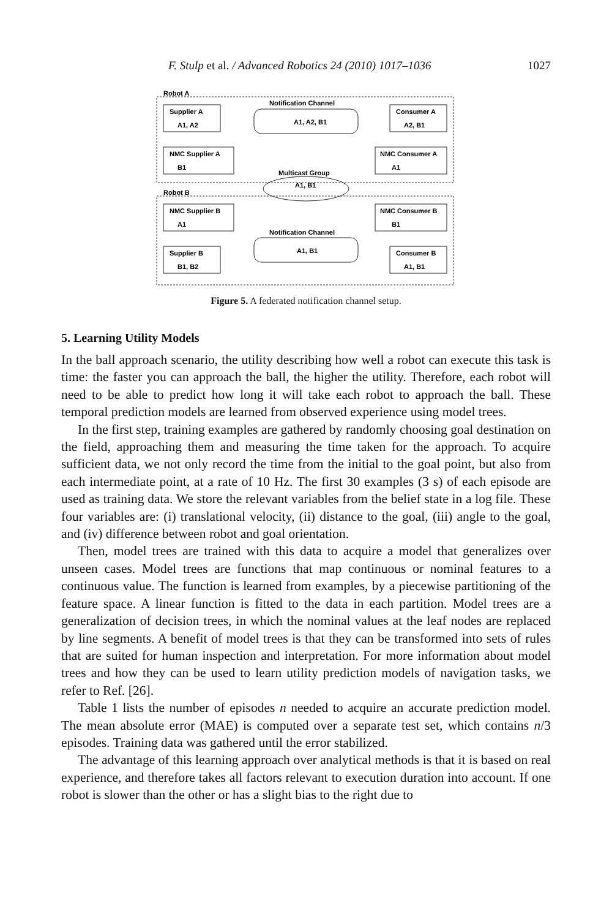F. Stulp et al. / Advanced Robotics 24 (2010) 1017–1036 1027
Robot A
Robot B
Supplier A
A1, A2
Consumer A
A2, B1
NMC Supplier A
B1
NMC Consumer A
A1
Notification Channel
A1, A2, B1
Multicast Group
A1, B1
NMC Supplier B
A1
NMC Consumer B
B1
Notification Channel
A1, B1
Supplier B
B1, B2
Consumer B
A1, B1
Figure 5. A federated notification channel setup.
5. Learning Utility Models
In the ball approach scenario, the utility describing how well a robot can execute this task is time: the faster you can approach the ball, the higher the utility. Therefore, each robot will need to be able to predict how long it will take each robot to approach the ball. These temporal prediction models are learned from observed experience using model trees.
In the first step, training examples are gathered by randomly choosing goal destination on the field, approaching them and measuring the time taken for the approach. To acquire sufficient data, we not only record the time from the initial to the goal point, but also from each intermediate point, at a rate of 10 Hz. The first 30 examples (3 s) of each episode are used as training data. We store the relevant variables from the belief state in a log file. These four variables are: (i) translational velocity, (ii) distance to the goal, (iii) angle to the goal, and (iv) difference between robot and goal orientation.
Then, model trees are trained with this data to acquire a model that generalizes over unseen cases. Model trees are functions that map continuous or nominal features to a continuous value. The function is learned from examples, by a piecewise partitioning of the feature space. A linear function is fitted to the data in each partition. Model trees are a generalization of decision trees, in which the nominal values at the leaf nodes are replaced by line segments. A benefit of model trees is that they can be transformed into sets of rules that are suited for human inspection and interpretation. For more information about model trees and how they can be used to learn utility prediction models of navigation tasks, we refer to Ref. [26].
Table 1 lists the number of episodes n needed to acquire an accurate prediction model. The mean absolute error (MAE) is computed over a separate test set, which contains n/3 episodes. Training data was gathered until the error stabilized.
The advantage of this learning approach over analytical methods is that it is based on real experience, and therefore takes all factors relevant to execution duration into account. If one robot is slower than the other or has a slight bias to the right due to